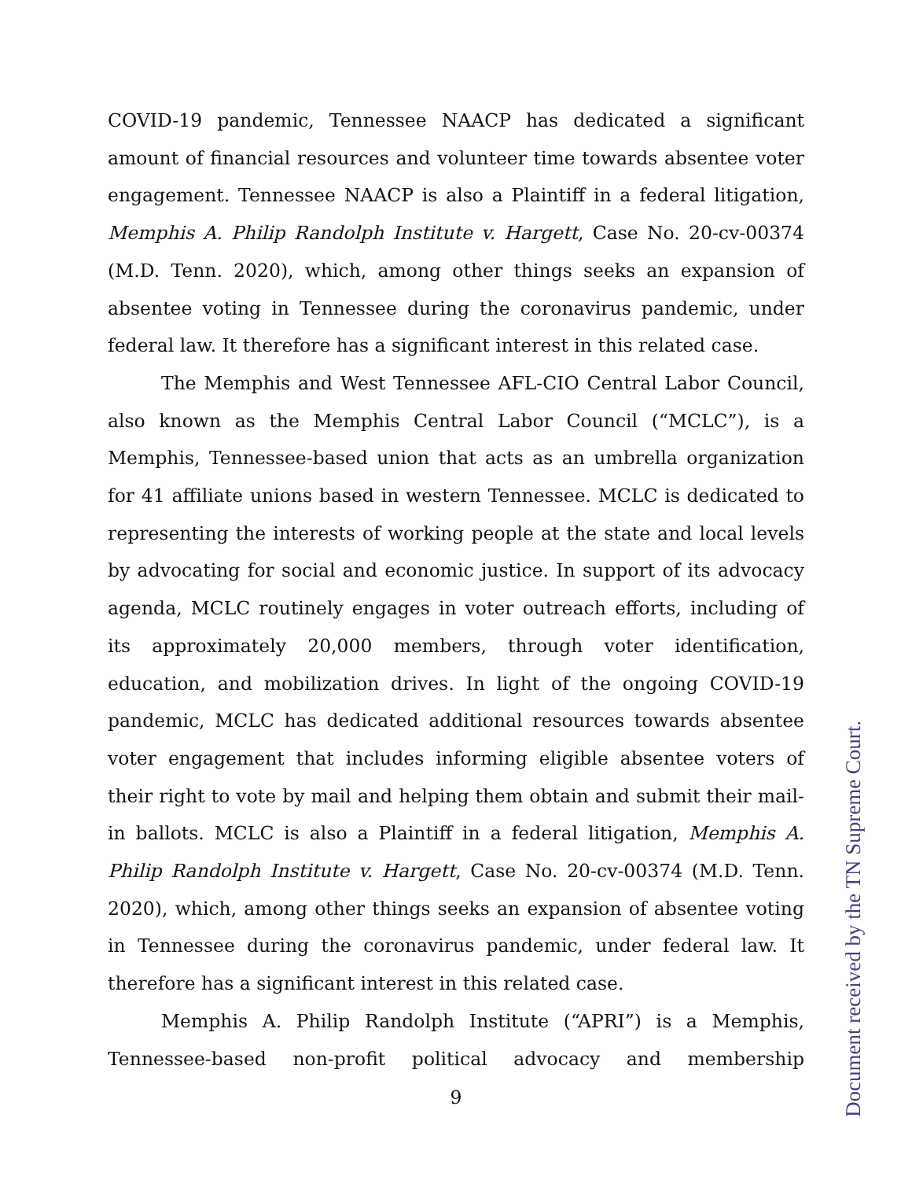COVID-19 pandemic, Tennessee NAACP has dedicated a significant amount of financial resources and volunteer time towards absentee voter engagement. Tennessee NAACP is also a Plaintiff in a federal litigation, Memphis A. Philip Randolph Institute v. Hargett, Case No. 20-cv-00374 (M.D. Tenn. 2020), which, among other things seeks an expansion of absentee voting in Tennessee during the coronavirus pandemic, under federal law. It therefore has a significant interest in this related case.
The Memphis and West Tennessee AFL-CIO Central Labor Council, also known as the Memphis Central Labor Council (“MCLC”), is a Memphis, Tennessee-based union that acts as an umbrella organization for 41 affiliate unions based in western Tennessee. MCLC is dedicated to representing the interests of working people at the state and local levels by advocating for social and economic justice. In support of its advocacy agenda, MCLC routinely engages in voter outreach efforts, including of its approximately 20,000 members, through voter identification, education, and mobilization drives. In light of the ongoing COVID-19 pandemic, MCLC has dedicated additional resources towards absentee voter engagement that includes informing eligible absentee voters of their right to vote by mail and helping them obtain and submit their mail-in ballots. MCLC is also a Plaintiff in a federal litigation, Memphis A. Philip Randolph Institute v. Hargett, Case No. 20-cv-00374 (M.D. Tenn. 2020), which, among other things seeks an expansion of absentee voting in Tennessee during the coronavirus pandemic, under federal law. It therefore has a significant interest in this related case.
Memphis A. Philip Randolph Institute (“APRI”) is a Memphis, Tennessee-based non-profit political advocacy and membership
9
Document received by the TN Supreme Court.